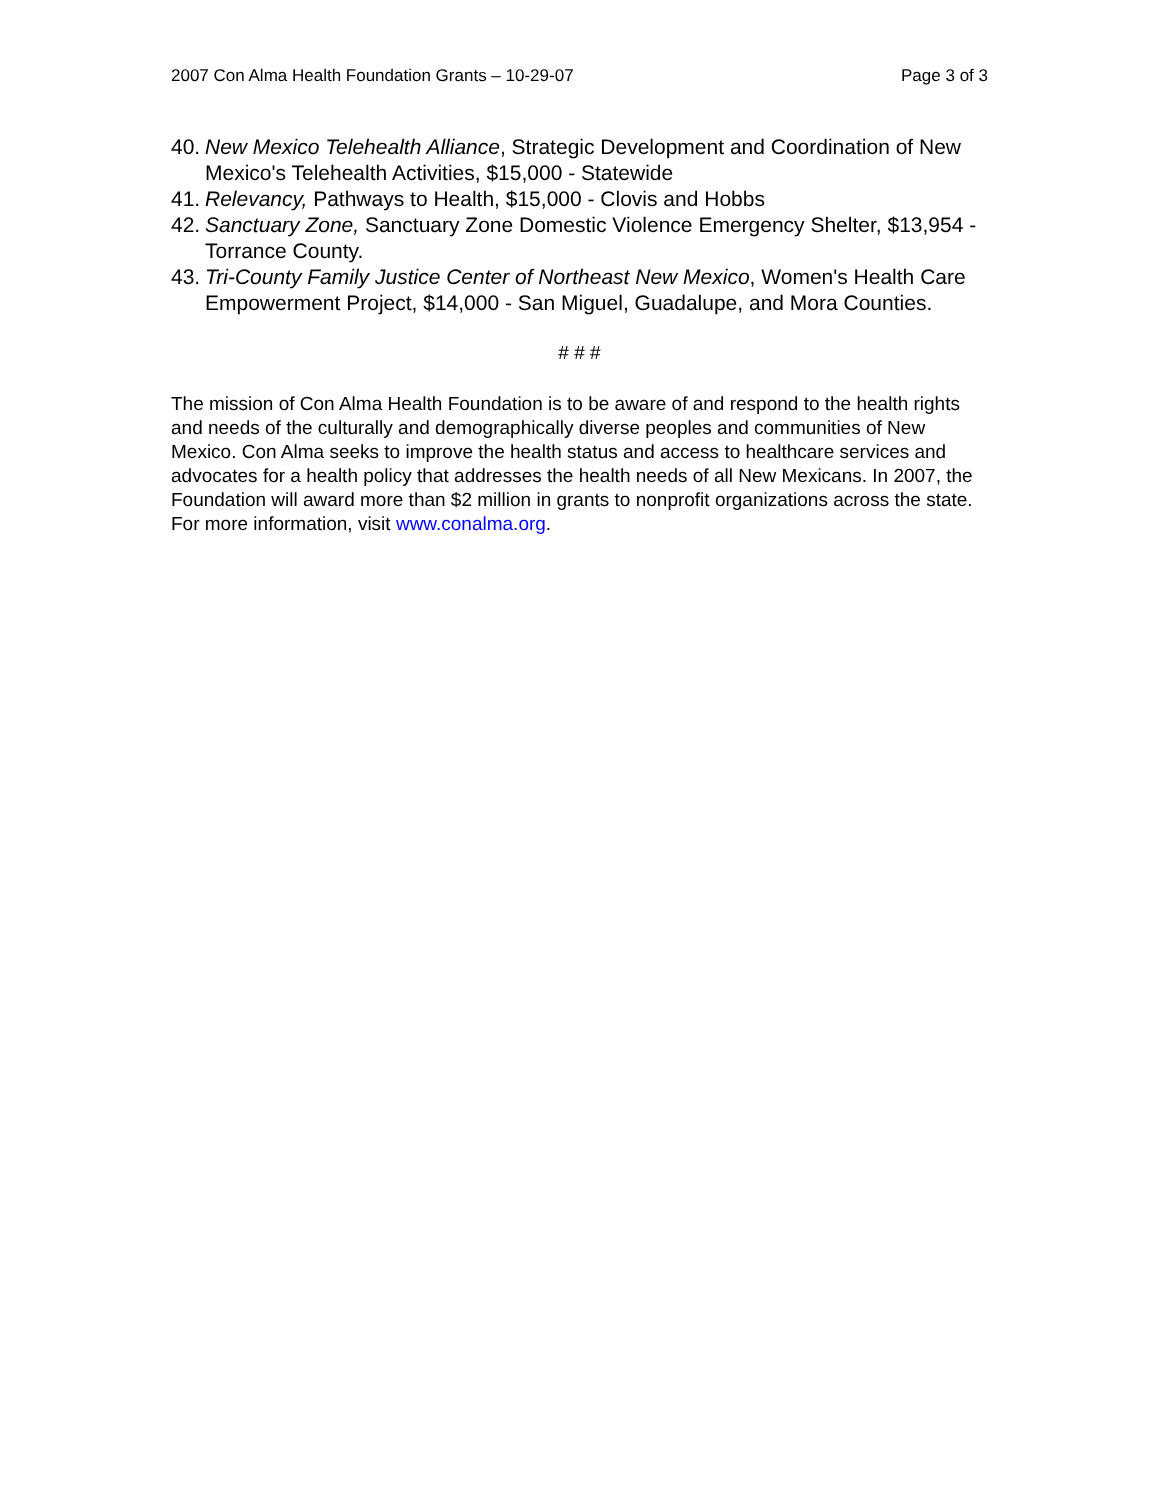2007 Con Alma Health Foundation Grants – 10-29-07 Page 3 of 3
40. New Mexico Telehealth Alliance, Strategic Development and Coordination of New Mexico's Telehealth Activities, $15,000 - Statewide
41. Relevancy, Pathways to Health, $15,000 - Clovis and Hobbs
42. Sanctuary Zone, Sanctuary Zone Domestic Violence Emergency Shelter, $13,954 - Torrance County.
43. Tri-County Family Justice Center of Northeast New Mexico, Women's Health Care Empowerment Project, $14,000 - San Miguel, Guadalupe, and Mora Counties.
# # #
The mission of Con Alma Health Foundation is to be aware of and respond to the health rights and needs of the culturally and demographically diverse peoples and communities of New Mexico. Con Alma seeks to improve the health status and access to healthcare services and advocates for a health policy that addresses the health needs of all New Mexicans. In 2007, the Foundation will award more than $2 million in grants to nonprofit organizations across the state. For more information, visit www.conalma.org.